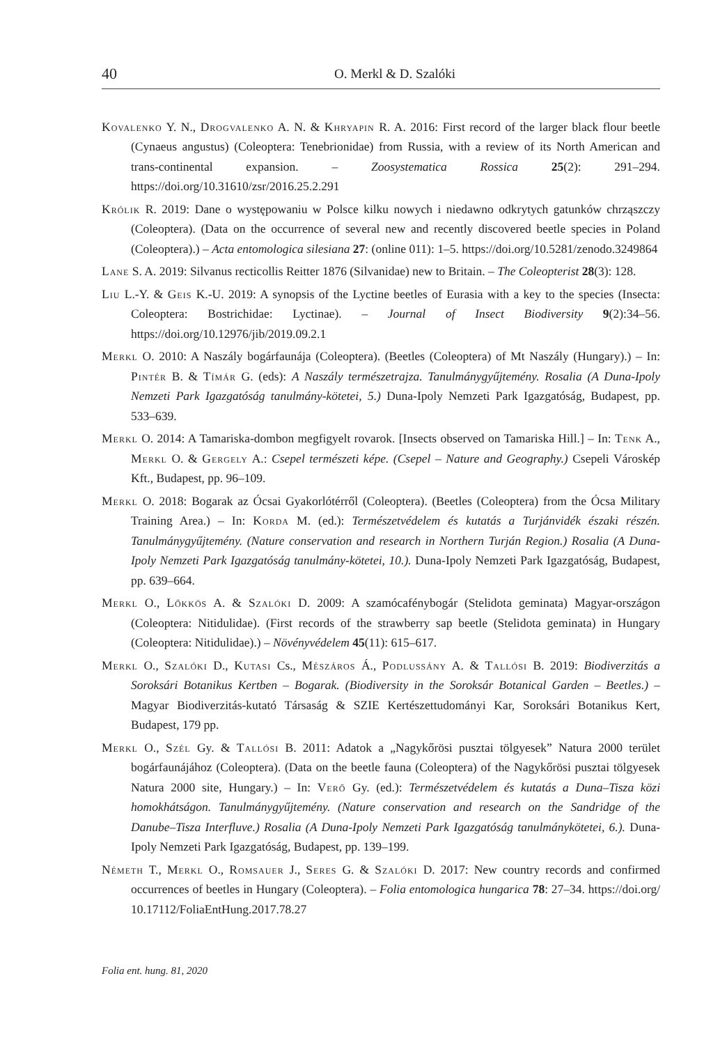40 O. Merkl & D. Szalóki
Kovalenko Y. N., Drogvalenko A. N. & Khryapin R. A. 2016: First record of the larger black flour beetle (Cynaeus angustus) (Coleoptera: Tenebrionidae) from Russia, with a review of its North American and trans-continental expansion. – Zoosystematica Rossica 25(2): 291–294. https://doi.org/10.31610/zsr/2016.25.2.291
Królik R. 2019: Dane o występowaniu w Polsce kilku nowych i niedawno odkrytych gatunków chrząszczy (Coleoptera). (Data on the occurrence of several new and recently discovered beetle species in Poland (Coleoptera).) – Acta entomologica silesiana 27: (online 011): 1–5. https://doi.org/10.5281/zenodo.3249864
Lane S. A. 2019: Silvanus recticollis Reitter 1876 (Silvanidae) new to Britain. – The Coleopterist 28(3): 128.
Liu L.-Y. & Geis K.-U. 2019: A synopsis of the Lyctine beetles of Eurasia with a key to the species (Insecta: Coleoptera: Bostrichidae: Lyctinae). – Journal of Insect Biodiversity 9(2):34–56. https://doi.org/10.12976/jib/2019.09.2.1
Merkl O. 2010: A Naszály bogárfaunája (Coleoptera). (Beetles (Coleoptera) of Mt Naszály (Hungary).) – In: Pintér B. & Tímár G. (eds): A Naszály természetrajza. Tanulmánygyűjtemény. Rosalia (A Duna-Ipoly Nemzeti Park Igazgatóság tanulmány-kötetei, 5.) Duna-Ipoly Nemzeti Park Igazgatóság, Budapest, pp. 533–639.
Merkl O. 2014: A Tamariska-dombon megfigyelt rovarok. [Insects observed on Tamariska Hill.] – In: Tenk A., Merkl O. & Gergely A.: Csepel természeti képe. (Csepel – Nature and Geography.) Csepeli Városkép Kft., Budapest, pp. 96–109.
Merkl O. 2018: Bogarak az Ócsai Gyakorlótérről (Coleoptera). (Beetles (Coleoptera) from the Ócsa Military Training Area.) – In: Korda M. (ed.): Természetvédelem és kutatás a Turjánvidék északi részén. Tanulmánygyűjtemény. (Nature conservation and research in Northern Turján Region.) Rosalia (A Duna-Ipoly Nemzeti Park Igazgatóság tanulmány-kötetei, 10.). Duna-Ipoly Nemzeti Park Igazgatóság, Budapest, pp. 639–664.
Merkl O., Lőkkös A. & Szalóki D. 2009: A szamócafénybogár (Stelidota geminata) Magyar-országon (Coleoptera: Nitidulidae). (First records of the strawberry sap beetle (Stelidota geminata) in Hungary (Coleoptera: Nitidulidae).) – Növényvédelem 45(11): 615–617.
Merkl O., Szalóki D., Kutasi Cs., Mészáros Á., Podlussány A. & Tallósi B. 2019: Biodiverzitás a Soroksári Botanikus Kertben – Bogarak. (Biodiversity in the Soroksár Botanical Garden – Beetles.) – Magyar Biodiverzitás-kutató Társaság & SZIE Kertészettudományi Kar, Soroksári Botanikus Kert, Budapest, 179 pp.
Merkl O., Szél Gy. & Tallósi B. 2011: Adatok a „Nagykőrösi pusztai tölgyesek” Natura 2000 terület bogárfaunájához (Coleoptera). (Data on the beetle fauna (Coleoptera) of the Nagykőrösi pusztai tölgyesek Natura 2000 site, Hungary.) – In: Verő Gy. (ed.): Természetvédelem és kutatás a Duna–Tisza közi homokhátságon. Tanulmánygyűjtemény. (Nature conservation and research on the Sandridge of the Danube–Tisza Interfluve.) Rosalia (A Duna-Ipoly Nemzeti Park Igazgatóság tanulmánykötetei, 6.). Duna-Ipoly Nemzeti Park Igazgatóság, Budapest, pp. 139–199.
Németh T., Merkl O., Romsauer J., Seres G. & Szalóki D. 2017: New country records and confirmed occurrences of beetles in Hungary (Coleoptera). – Folia entomologica hungarica 78: 27–34. https://doi.org/ 10.17112/FoliaEntHung.2017.78.27
Folia ent. hung. 81, 2020